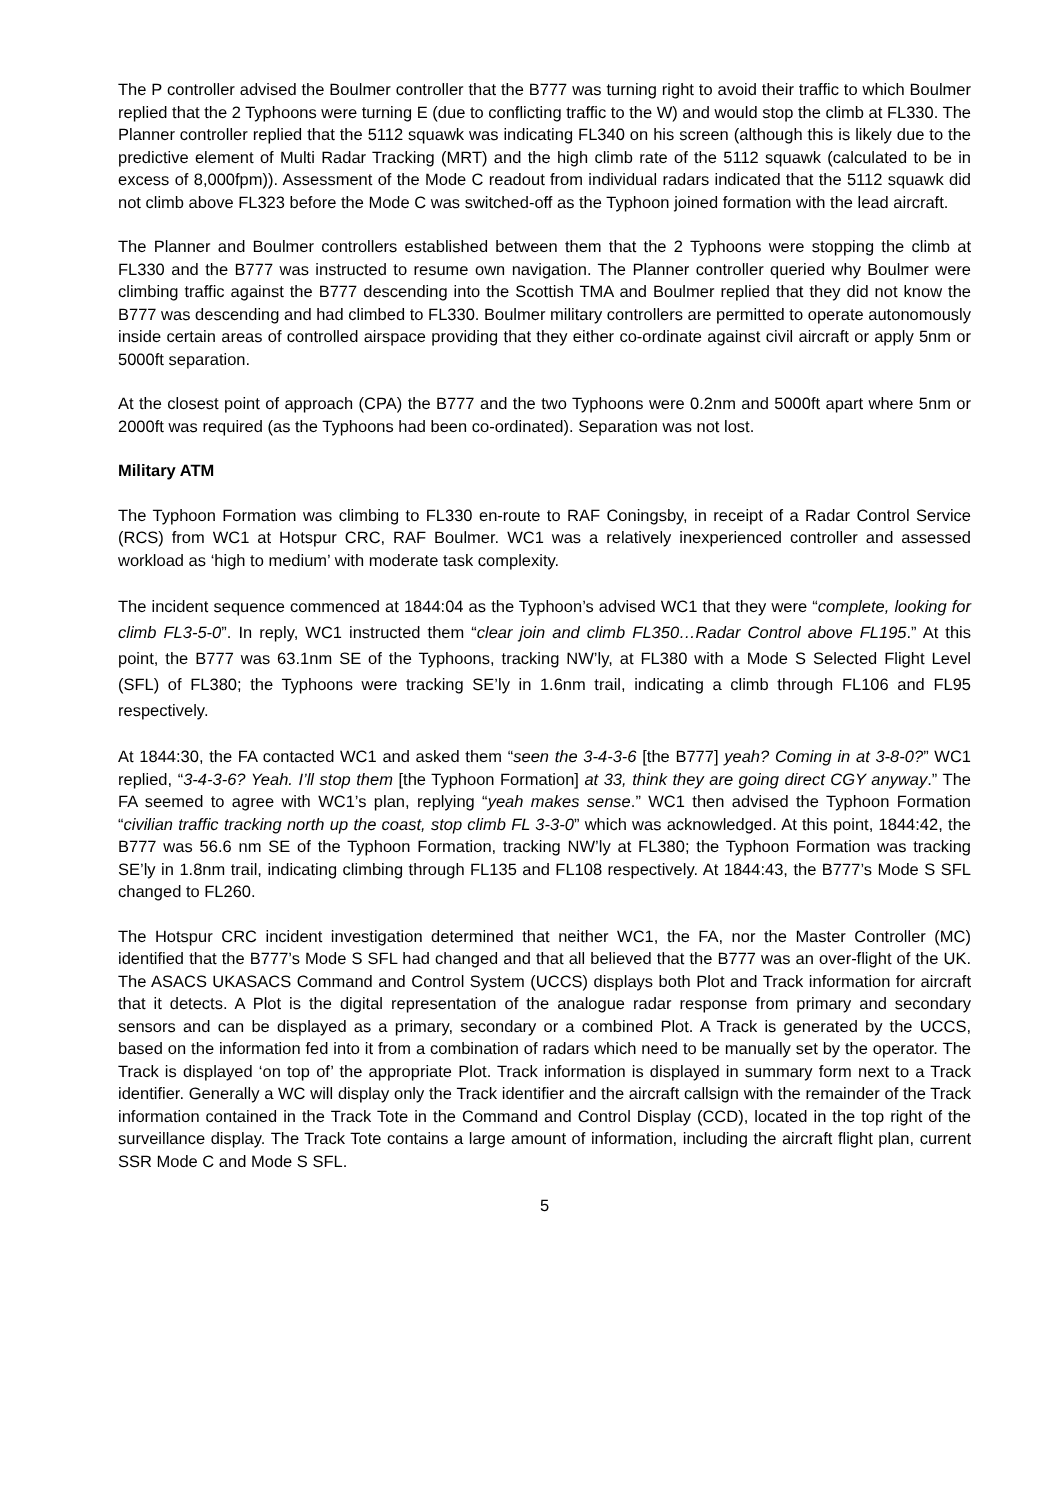The P controller advised the Boulmer controller that the B777 was turning right to avoid their traffic to which Boulmer replied that the 2 Typhoons were turning E (due to conflicting traffic to the W) and would stop the climb at FL330. The Planner controller replied that the 5112 squawk was indicating FL340 on his screen (although this is likely due to the predictive element of Multi Radar Tracking (MRT) and the high climb rate of the 5112 squawk (calculated to be in excess of 8,000fpm)). Assessment of the Mode C readout from individual radars indicated that the 5112 squawk did not climb above FL323 before the Mode C was switched-off as the Typhoon joined formation with the lead aircraft.
The Planner and Boulmer controllers established between them that the 2 Typhoons were stopping the climb at FL330 and the B777 was instructed to resume own navigation. The Planner controller queried why Boulmer were climbing traffic against the B777 descending into the Scottish TMA and Boulmer replied that they did not know the B777 was descending and had climbed to FL330. Boulmer military controllers are permitted to operate autonomously inside certain areas of controlled airspace providing that they either co-ordinate against civil aircraft or apply 5nm or 5000ft separation.
At the closest point of approach (CPA) the B777 and the two Typhoons were 0.2nm and 5000ft apart where 5nm or 2000ft was required (as the Typhoons had been co-ordinated). Separation was not lost.
Military ATM
The Typhoon Formation was climbing to FL330 en-route to RAF Coningsby, in receipt of a Radar Control Service (RCS) from WC1 at Hotspur CRC, RAF Boulmer. WC1 was a relatively inexperienced controller and assessed workload as ‘high to medium’ with moderate task complexity.
The incident sequence commenced at 1844:04 as the Typhoon’s advised WC1 that they were “complete, looking for climb FL3-5-0”. In reply, WC1 instructed them “clear join and climb FL350…Radar Control above FL195.” At this point, the B777 was 63.1nm SE of the Typhoons, tracking NW’ly, at FL380 with a Mode S Selected Flight Level (SFL) of FL380; the Typhoons were tracking SE’ly in 1.6nm trail, indicating a climb through FL106 and FL95 respectively.
At 1844:30, the FA contacted WC1 and asked them “seen the 3-4-3-6 [the B777] yeah? Coming in at 3-8-0?” WC1 replied, “3-4-3-6? Yeah. I’ll stop them [the Typhoon Formation] at 33, think they are going direct CGY anyway.” The FA seemed to agree with WC1’s plan, replying “yeah makes sense.” WC1 then advised the Typhoon Formation “civilian traffic tracking north up the coast, stop climb FL 3-3-0” which was acknowledged. At this point, 1844:42, the B777 was 56.6 nm SE of the Typhoon Formation, tracking NW’ly at FL380; the Typhoon Formation was tracking SE’ly in 1.8nm trail, indicating climbing through FL135 and FL108 respectively. At 1844:43, the B777’s Mode S SFL changed to FL260.
The Hotspur CRC incident investigation determined that neither WC1, the FA, nor the Master Controller (MC) identified that the B777’s Mode S SFL had changed and that all believed that the B777 was an over-flight of the UK. The ASACS UKASACS Command and Control System (UCCS) displays both Plot and Track information for aircraft that it detects. A Plot is the digital representation of the analogue radar response from primary and secondary sensors and can be displayed as a primary, secondary or a combined Plot. A Track is generated by the UCCS, based on the information fed into it from a combination of radars which need to be manually set by the operator. The Track is displayed ‘on top of’ the appropriate Plot. Track information is displayed in summary form next to a Track identifier. Generally a WC will display only the Track identifier and the aircraft callsign with the remainder of the Track information contained in the Track Tote in the Command and Control Display (CCD), located in the top right of the surveillance display. The Track Tote contains a large amount of information, including the aircraft flight plan, current SSR Mode C and Mode S SFL.
5